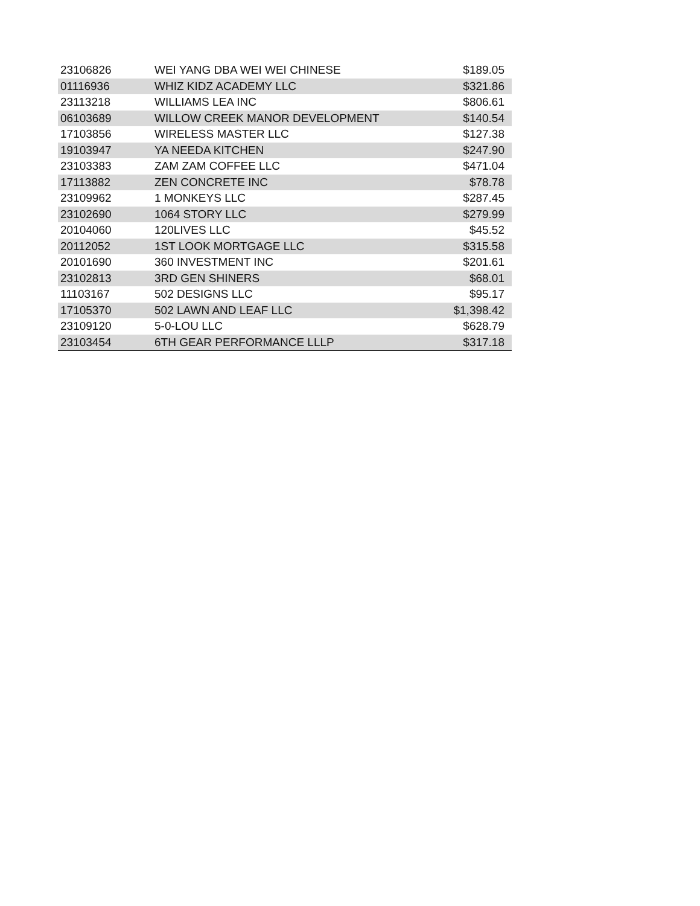| 23106826 | WEI YANG DBA WEI WEI CHINESE | $189.05 |
| 01116936 | WHIZ KIDZ ACADEMY LLC | $321.86 |
| 23113218 | WILLIAMS LEA INC | $806.61 |
| 06103689 | WILLOW CREEK MANOR DEVELOPMENT | $140.54 |
| 17103856 | WIRELESS MASTER LLC | $127.38 |
| 19103947 | YA NEEDA KITCHEN | $247.90 |
| 23103383 | ZAM ZAM COFFEE LLC | $471.04 |
| 17113882 | ZEN CONCRETE INC | $78.78 |
| 23109962 | 1 MONKEYS LLC | $287.45 |
| 23102690 | 1064 STORY LLC | $279.99 |
| 20104060 | 120LIVES LLC | $45.52 |
| 20112052 | 1ST LOOK MORTGAGE LLC | $315.58 |
| 20101690 | 360 INVESTMENT INC | $201.61 |
| 23102813 | 3RD GEN SHINERS | $68.01 |
| 11103167 | 502 DESIGNS LLC | $95.17 |
| 17105370 | 502 LAWN AND LEAF LLC | $1,398.42 |
| 23109120 | 5-0-LOU LLC | $628.79 |
| 23103454 | 6TH GEAR PERFORMANCE LLLP | $317.18 |